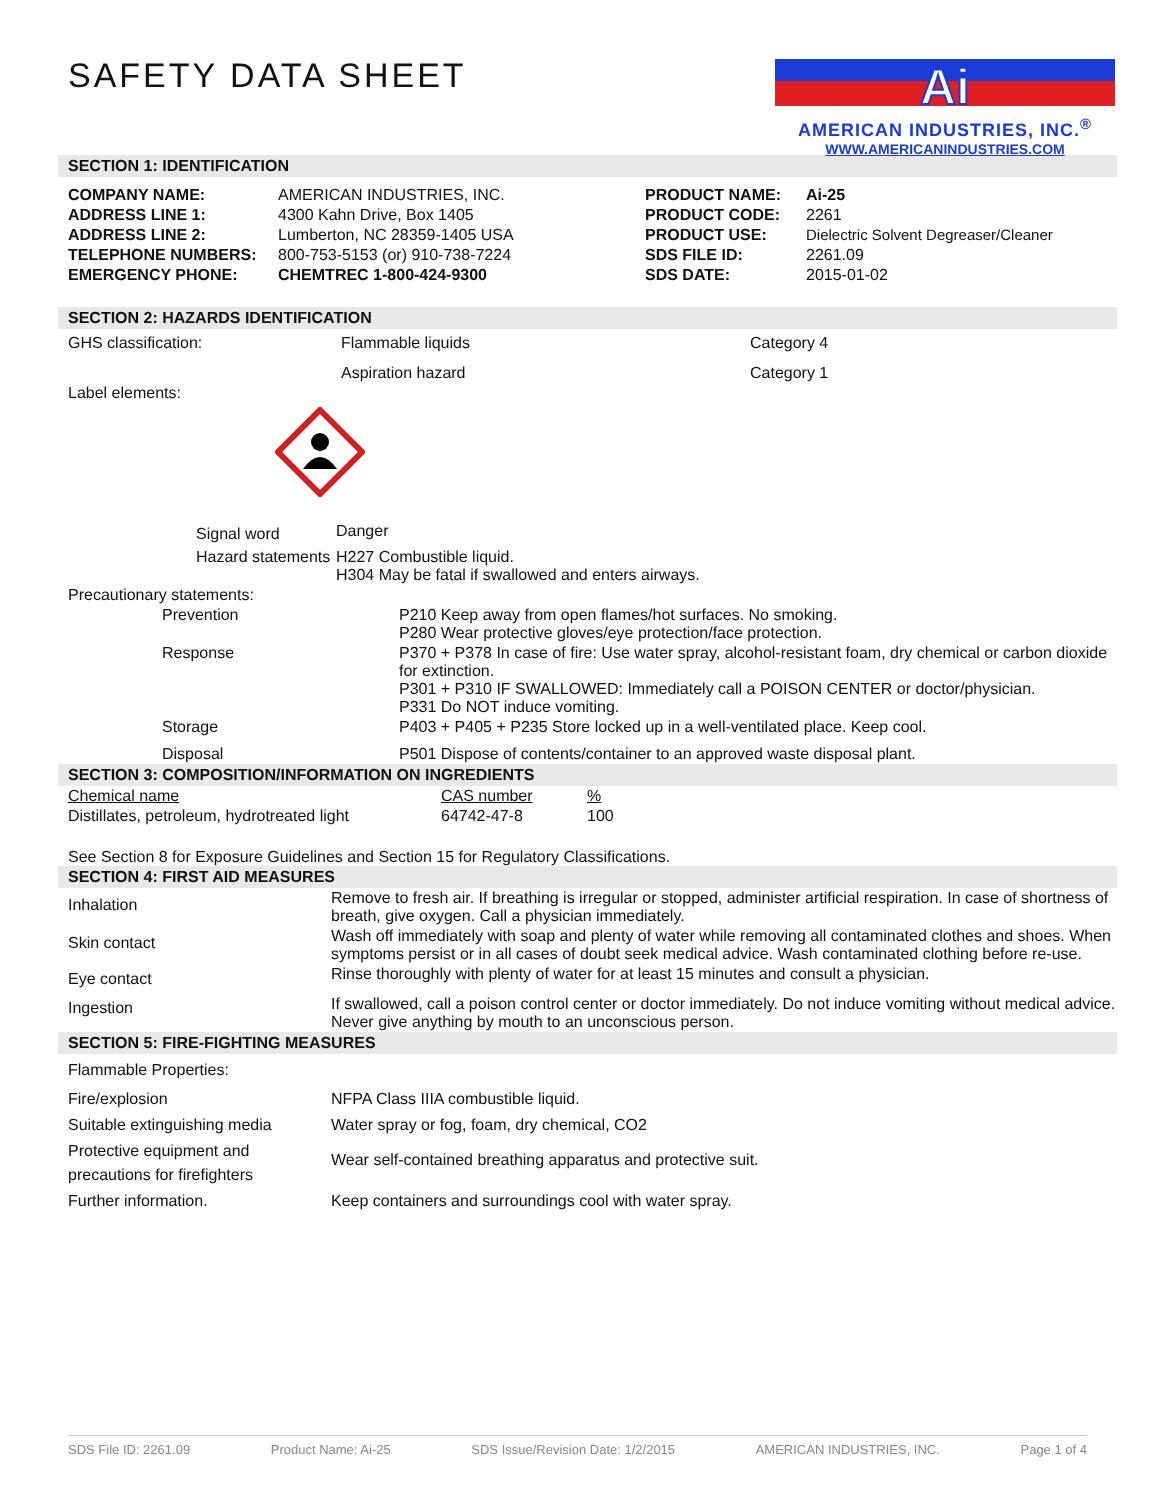SAFETY DATA SHEET
Ai
AMERICAN INDUSTRIES, INC.<sup>®</sup>
WWW.AMERICANINDUSTRIES.COM
SECTION 1: IDENTIFICATION
| COMPANY NAME: | AMERICAN INDUSTRIES, INC. | PRODUCT NAME: | Ai-25 |
| ADDRESS LINE 1: | 4300 Kahn Drive, Box 1405 | PRODUCT CODE: | 2261 |
| ADDRESS LINE 2: | Lumberton, NC 28359-1405 USA | PRODUCT USE: | Dielectric Solvent Degreaser/Cleaner |
| TELEPHONE NUMBERS: | 800-753-5153 (or) 910-738-7224 | SDS FILE ID: | 2261.09 |
| EMERGENCY PHONE: | CHEMTREC 1-800-424-9300 | SDS DATE: | 2015-01-02 |
SECTION 2: HAZARDS IDENTIFICATION
| GHS classification: | Flammable liquids | Category 4 |
| | Aspiration hazard | Category 1 |
| Label elements: | | |
| | Signal word | Danger |
| | Hazard statements | H227 Combustible liquid. H304 May be fatal if swallowed and enters airways. |
| Precautionary statements: | |
| Prevention | P210 Keep away from open flames/hot surfaces. No smoking. P280 Wear protective gloves/eye protection/face protection. |
| Response | P370 + P378 In case of fire: Use water spray, alcohol-resistant foam, dry chemical or carbon dioxide for extinction. P301 + P310 IF SWALLOWED: Immediately call a POISON CENTER or doctor/physician. P331 Do NOT induce vomiting. |
| Storage | P403 + P405 + P235 Store locked up in a well-ventilated place. Keep cool. |
| Disposal | P501 Dispose of contents/container to an approved waste disposal plant. |
SECTION 3: COMPOSITION/INFORMATION ON INGREDIENTS
| Chemical name | CAS number | % |
| Distillates, petroleum, hydrotreated light | 64742-47-8 | 100 |
See Section 8 for Exposure Guidelines and Section 15 for Regulatory Classifications.
SECTION 4: FIRST AID MEASURES
| Inhalation | Remove to fresh air. If breathing is irregular or stopped, administer artificial respiration. In case of shortness of breath, give oxygen. Call a physician immediately. |
| Skin contact | Wash off immediately with soap and plenty of water while removing all contaminated clothes and shoes. When symptoms persist or in all cases of doubt seek medical advice. Wash contaminated clothing before re-use. |
| Eye contact | Rinse thoroughly with plenty of water for at least 15 minutes and consult a physician. |
| Ingestion | If swallowed, call a poison control center or doctor immediately. Do not induce vomiting without medical advice. Never give anything by mouth to an unconscious person. |
SECTION 5: FIRE-FIGHTING MEASURES
| Flammable Properties: | |
| Fire/explosion | NFPA Class IIIA combustible liquid. |
| Suitable extinguishing media | Water spray or fog, foam, dry chemical, CO2 |
| Protective equipment and precautions for firefighters | Wear self-contained breathing apparatus and protective suit. |
| Further information. | Keep containers and surroundings cool with water spray. |
SDS File ID: 2261.09 Product Name: Ai-25 SDS Issue/Revision Date: 1/2/2015 AMERICAN INDUSTRIES, INC. Page 1 of 4